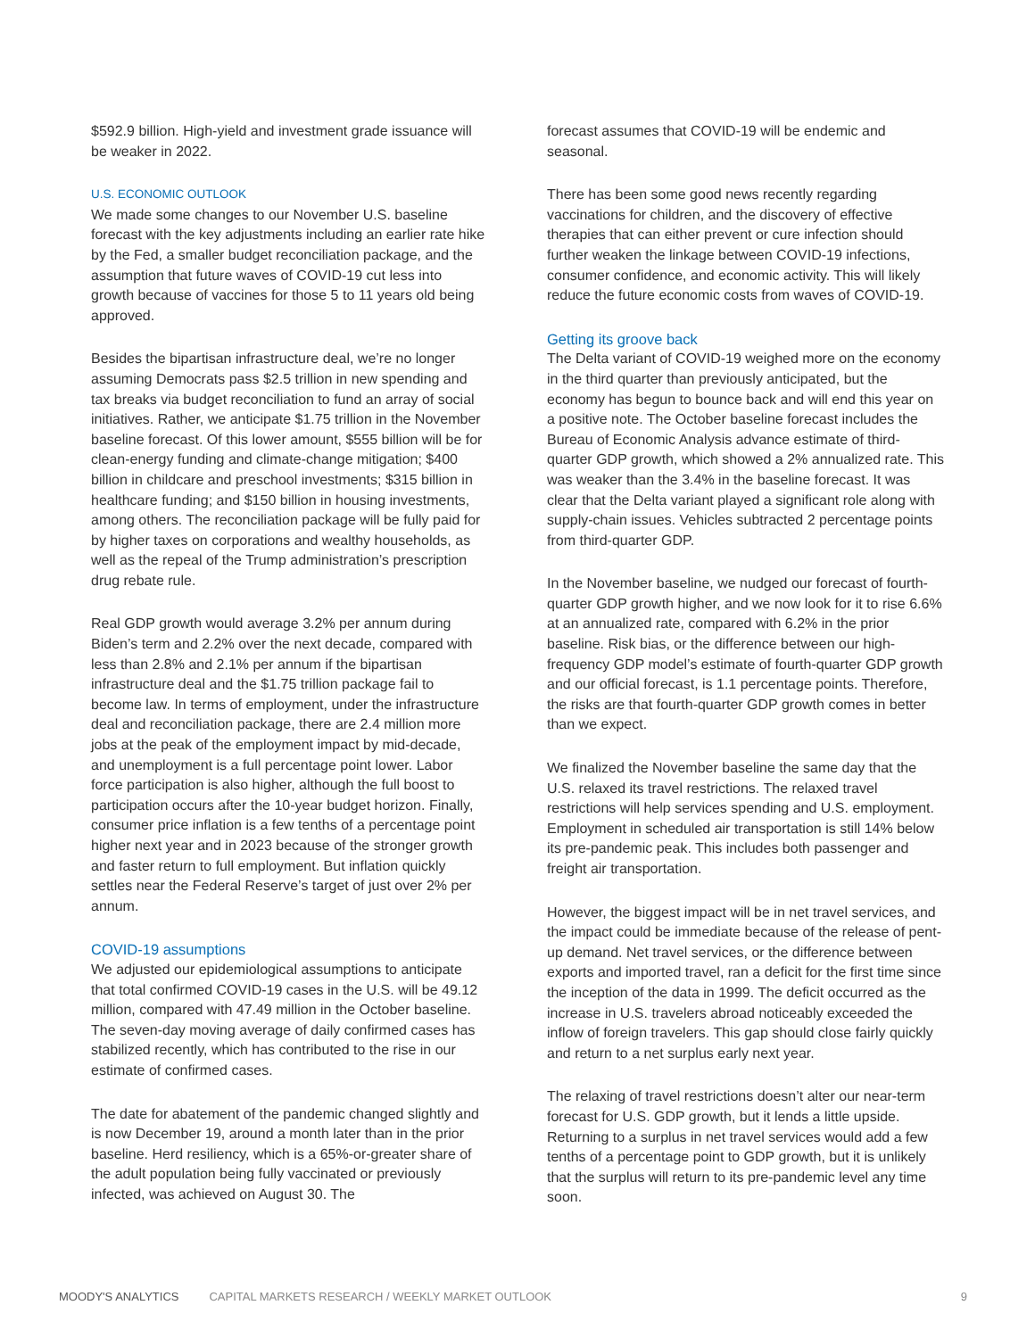$592.9 billion. High-yield and investment grade issuance will be weaker in 2022.
U.S. ECONOMIC OUTLOOK
We made some changes to our November U.S. baseline forecast with the key adjustments including an earlier rate hike by the Fed, a smaller budget reconciliation package, and the assumption that future waves of COVID-19 cut less into growth because of vaccines for those 5 to 11 years old being approved.
Besides the bipartisan infrastructure deal, we’re no longer assuming Democrats pass $2.5 trillion in new spending and tax breaks via budget reconciliation to fund an array of social initiatives. Rather, we anticipate $1.75 trillion in the November baseline forecast. Of this lower amount, $555 billion will be for clean-energy funding and climate-change mitigation; $400 billion in childcare and preschool investments; $315 billion in healthcare funding; and $150 billion in housing investments, among others. The reconciliation package will be fully paid for by higher taxes on corporations and wealthy households, as well as the repeal of the Trump administration’s prescription drug rebate rule.
Real GDP growth would average 3.2% per annum during Biden’s term and 2.2% over the next decade, compared with less than 2.8% and 2.1% per annum if the bipartisan infrastructure deal and the $1.75 trillion package fail to become law. In terms of employment, under the infrastructure deal and reconciliation package, there are 2.4 million more jobs at the peak of the employment impact by mid-decade, and unemployment is a full percentage point lower. Labor force participation is also higher, although the full boost to participation occurs after the 10-year budget horizon. Finally, consumer price inflation is a few tenths of a percentage point higher next year and in 2023 because of the stronger growth and faster return to full employment. But inflation quickly settles near the Federal Reserve’s target of just over 2% per annum.
COVID-19 assumptions
We adjusted our epidemiological assumptions to anticipate that total confirmed COVID-19 cases in the U.S. will be 49.12 million, compared with 47.49 million in the October baseline. The seven-day moving average of daily confirmed cases has stabilized recently, which has contributed to the rise in our estimate of confirmed cases.
The date for abatement of the pandemic changed slightly and is now December 19, around a month later than in the prior baseline. Herd resiliency, which is a 65%-or-greater share of the adult population being fully vaccinated or previously infected, was achieved on August 30. The
forecast assumes that COVID-19 will be endemic and seasonal.
There has been some good news recently regarding vaccinations for children, and the discovery of effective therapies that can either prevent or cure infection should further weaken the linkage between COVID-19 infections, consumer confidence, and economic activity. This will likely reduce the future economic costs from waves of COVID-19.
Getting its groove back
The Delta variant of COVID-19 weighed more on the economy in the third quarter than previously anticipated, but the economy has begun to bounce back and will end this year on a positive note. The October baseline forecast includes the Bureau of Economic Analysis advance estimate of third-quarter GDP growth, which showed a 2% annualized rate. This was weaker than the 3.4% in the baseline forecast. It was clear that the Delta variant played a significant role along with supply-chain issues. Vehicles subtracted 2 percentage points from third-quarter GDP.
In the November baseline, we nudged our forecast of fourth-quarter GDP growth higher, and we now look for it to rise 6.6% at an annualized rate, compared with 6.2% in the prior baseline. Risk bias, or the difference between our high-frequency GDP model’s estimate of fourth-quarter GDP growth and our official forecast, is 1.1 percentage points. Therefore, the risks are that fourth-quarter GDP growth comes in better than we expect.
We finalized the November baseline the same day that the U.S. relaxed its travel restrictions. The relaxed travel restrictions will help services spending and U.S. employment. Employment in scheduled air transportation is still 14% below its pre-pandemic peak. This includes both passenger and freight air transportation.
However, the biggest impact will be in net travel services, and the impact could be immediate because of the release of pent-up demand. Net travel services, or the difference between exports and imported travel, ran a deficit for the first time since the inception of the data in 1999. The deficit occurred as the increase in U.S. travelers abroad noticeably exceeded the inflow of foreign travelers. This gap should close fairly quickly and return to a net surplus early next year.
The relaxing of travel restrictions doesn’t alter our near-term forecast for U.S. GDP growth, but it lends a little upside. Returning to a surplus in net travel services would add a few tenths of a percentage point to GDP growth, but it is unlikely that the surplus will return to its pre-pandemic level any time soon.
MOODY'S ANALYTICS CAPITAL MARKETS RESEARCH / WEEKLY MARKET OUTLOOK 9